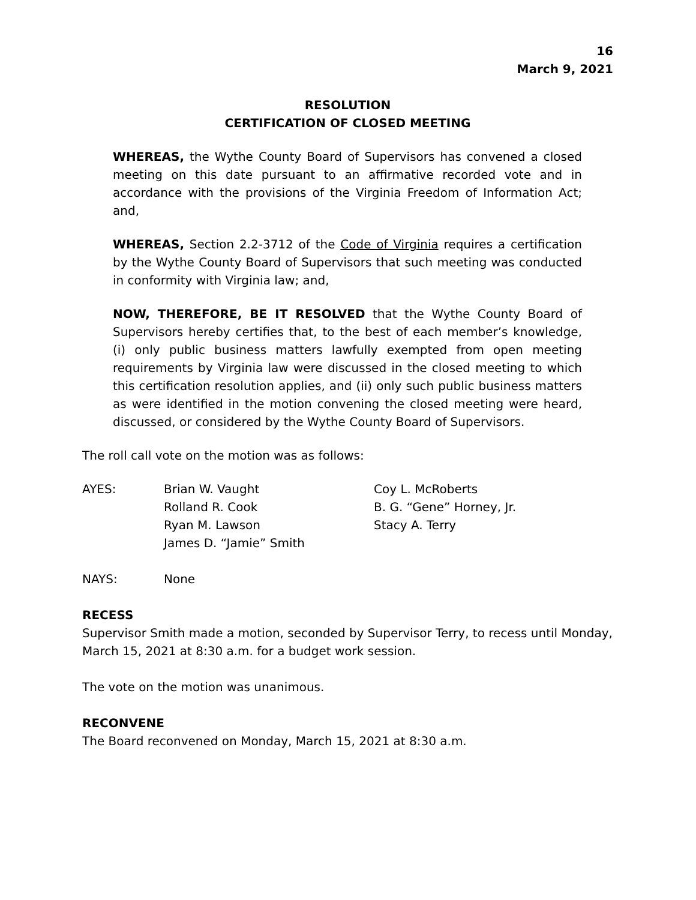16
March 9, 2021
RESOLUTION
CERTIFICATION OF CLOSED MEETING
WHEREAS, the Wythe County Board of Supervisors has convened a closed meeting on this date pursuant to an affirmative recorded vote and in accordance with the provisions of the Virginia Freedom of Information Act; and,
WHEREAS, Section 2.2-3712 of the Code of Virginia requires a certification by the Wythe County Board of Supervisors that such meeting was conducted in conformity with Virginia law; and,
NOW, THEREFORE, BE IT RESOLVED that the Wythe County Board of Supervisors hereby certifies that, to the best of each member’s knowledge, (i) only public business matters lawfully exempted from open meeting requirements by Virginia law were discussed in the closed meeting to which this certification resolution applies, and (ii) only such public business matters as were identified in the motion convening the closed meeting were heard, discussed, or considered by the Wythe County Board of Supervisors.
The roll call vote on the motion was as follows:
| AYES: | Brian W. Vaught | Coy L. McRoberts |
| | Rolland R. Cook | B. G. “Gene” Horney, Jr. |
| | Ryan M. Lawson | Stacy A. Terry |
| | James D. “Jamie” Smith | |
| NAYS: | None |
RECESS
Supervisor Smith made a motion, seconded by Supervisor Terry, to recess until Monday, March 15, 2021 at 8:30 a.m. for a budget work session.
The vote on the motion was unanimous.
RECONVENE
The Board reconvened on Monday, March 15, 2021 at 8:30 a.m.